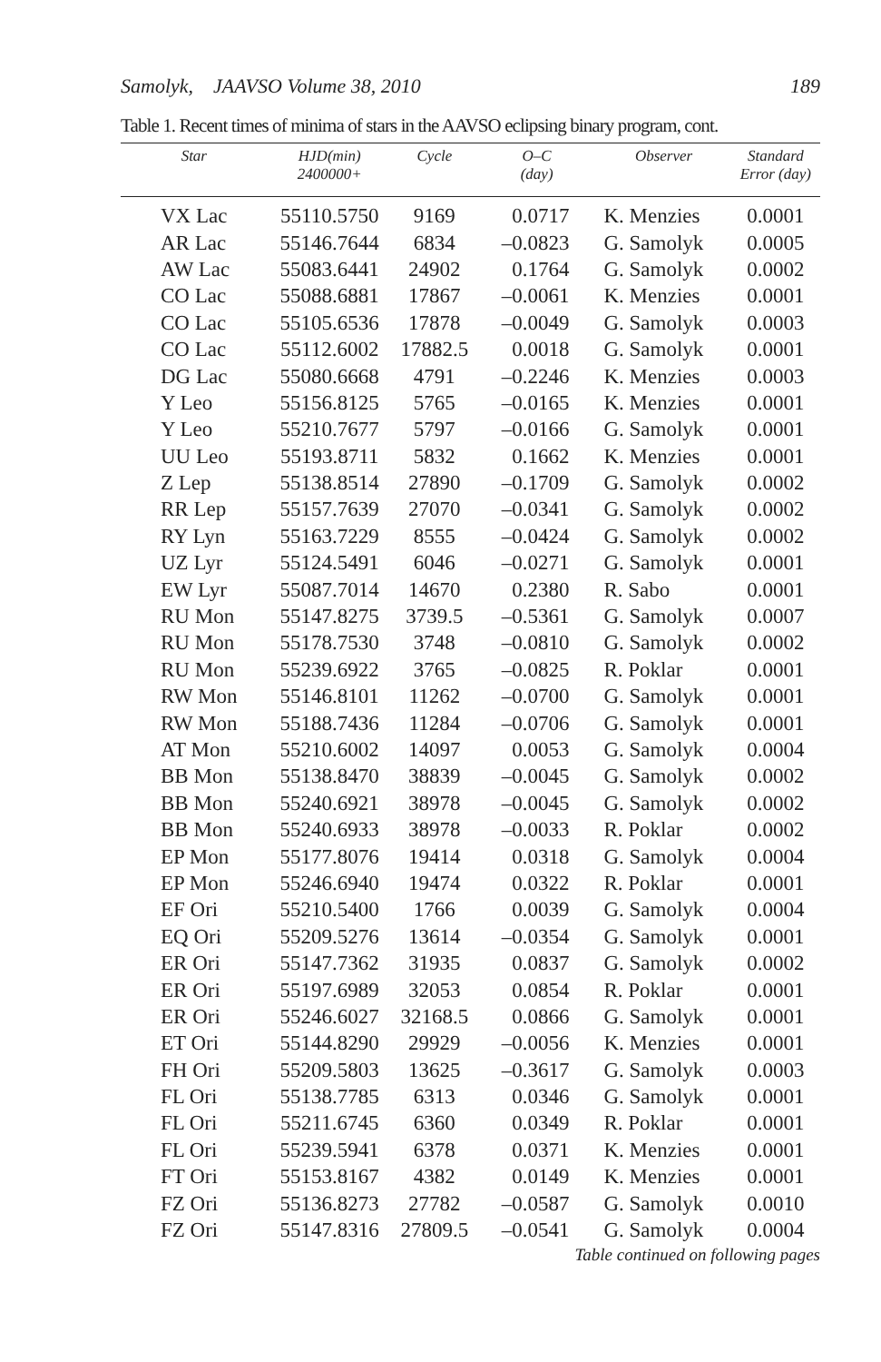Samolyk, JAAVSO Volume 38, 2010 189
Table 1. Recent times of minima of stars in the AAVSO eclipsing binary program, cont.
| Star | HJD(min) 2400000+ | Cycle | O–C (day) | Observer | Standard Error (day) |
| --- | --- | --- | --- | --- | --- |
| VX Lac | 55110.5750 | 9169 | 0.0717 | K. Menzies | 0.0001 |
| AR Lac | 55146.7644 | 6834 | –0.0823 | G. Samolyk | 0.0005 |
| AW Lac | 55083.6441 | 24902 | 0.1764 | G. Samolyk | 0.0002 |
| CO Lac | 55088.6881 | 17867 | –0.0061 | K. Menzies | 0.0001 |
| CO Lac | 55105.6536 | 17878 | –0.0049 | G. Samolyk | 0.0003 |
| CO Lac | 55112.6002 | 17882.5 | 0.0018 | G. Samolyk | 0.0001 |
| DG Lac | 55080.6668 | 4791 | –0.2246 | K. Menzies | 0.0003 |
| Y Leo | 55156.8125 | 5765 | –0.0165 | K. Menzies | 0.0001 |
| Y Leo | 55210.7677 | 5797 | –0.0166 | G. Samolyk | 0.0001 |
| UU Leo | 55193.8711 | 5832 | 0.1662 | K. Menzies | 0.0001 |
| Z Lep | 55138.8514 | 27890 | –0.1709 | G. Samolyk | 0.0002 |
| RR Lep | 55157.7639 | 27070 | –0.0341 | G. Samolyk | 0.0002 |
| RY Lyn | 55163.7229 | 8555 | –0.0424 | G. Samolyk | 0.0002 |
| UZ Lyr | 55124.5491 | 6046 | –0.0271 | G. Samolyk | 0.0001 |
| EW Lyr | 55087.7014 | 14670 | 0.2380 | R. Sabo | 0.0001 |
| RU Mon | 55147.8275 | 3739.5 | –0.5361 | G. Samolyk | 0.0007 |
| RU Mon | 55178.7530 | 3748 | –0.0810 | G. Samolyk | 0.0002 |
| RU Mon | 55239.6922 | 3765 | –0.0825 | R. Poklar | 0.0001 |
| RW Mon | 55146.8101 | 11262 | –0.0700 | G. Samolyk | 0.0001 |
| RW Mon | 55188.7436 | 11284 | –0.0706 | G. Samolyk | 0.0001 |
| AT Mon | 55210.6002 | 14097 | 0.0053 | G. Samolyk | 0.0004 |
| BB Mon | 55138.8470 | 38839 | –0.0045 | G. Samolyk | 0.0002 |
| BB Mon | 55240.6921 | 38978 | –0.0045 | G. Samolyk | 0.0002 |
| BB Mon | 55240.6933 | 38978 | –0.0033 | R. Poklar | 0.0002 |
| EP Mon | 55177.8076 | 19414 | 0.0318 | G. Samolyk | 0.0004 |
| EP Mon | 55246.6940 | 19474 | 0.0322 | R. Poklar | 0.0001 |
| EF Ori | 55210.5400 | 1766 | 0.0039 | G. Samolyk | 0.0004 |
| EQ Ori | 55209.5276 | 13614 | –0.0354 | G. Samolyk | 0.0001 |
| ER Ori | 55147.7362 | 31935 | 0.0837 | G. Samolyk | 0.0002 |
| ER Ori | 55197.6989 | 32053 | 0.0854 | R. Poklar | 0.0001 |
| ER Ori | 55246.6027 | 32168.5 | 0.0866 | G. Samolyk | 0.0001 |
| ET Ori | 55144.8290 | 29929 | –0.0056 | K. Menzies | 0.0001 |
| FH Ori | 55209.5803 | 13625 | –0.3617 | G. Samolyk | 0.0003 |
| FL Ori | 55138.7785 | 6313 | 0.0346 | G. Samolyk | 0.0001 |
| FL Ori | 55211.6745 | 6360 | 0.0349 | R. Poklar | 0.0001 |
| FL Ori | 55239.5941 | 6378 | 0.0371 | K. Menzies | 0.0001 |
| FT Ori | 55153.8167 | 4382 | 0.0149 | K. Menzies | 0.0001 |
| FZ Ori | 55136.8273 | 27782 | –0.0587 | G. Samolyk | 0.0010 |
| FZ Ori | 55147.8316 | 27809.5 | –0.0541 | G. Samolyk | 0.0004 |
Table continued on following pages